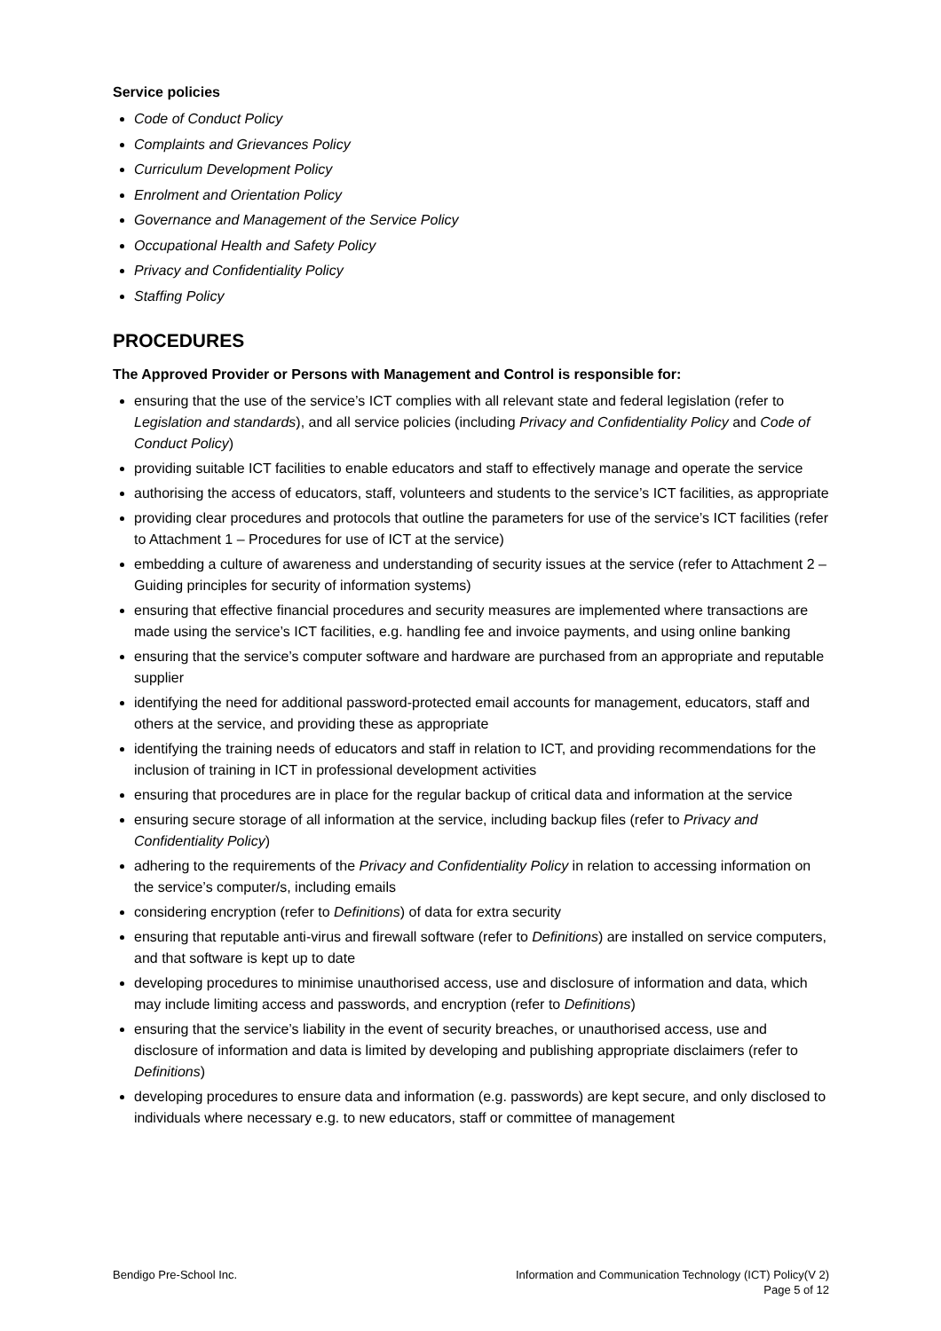Service policies
Code of Conduct Policy
Complaints and Grievances Policy
Curriculum Development Policy
Enrolment and Orientation Policy
Governance and Management of the Service Policy
Occupational Health and Safety Policy
Privacy and Confidentiality Policy
Staffing Policy
PROCEDURES
The Approved Provider or Persons with Management and Control is responsible for:
ensuring that the use of the service’s ICT complies with all relevant state and federal legislation (refer to Legislation and standards), and all service policies (including Privacy and Confidentiality Policy and Code of Conduct Policy)
providing suitable ICT facilities to enable educators and staff to effectively manage and operate the service
authorising the access of educators, staff, volunteers and students to the service’s ICT facilities, as appropriate
providing clear procedures and protocols that outline the parameters for use of the service’s ICT facilities (refer to Attachment 1 – Procedures for use of ICT at the service)
embedding a culture of awareness and understanding of security issues at the service (refer to Attachment 2 – Guiding principles for security of information systems)
ensuring that effective financial procedures and security measures are implemented where transactions are made using the service’s ICT facilities, e.g. handling fee and invoice payments, and using online banking
ensuring that the service’s computer software and hardware are purchased from an appropriate and reputable supplier
identifying the need for additional password-protected email accounts for management, educators, staff and others at the service, and providing these as appropriate
identifying the training needs of educators and staff in relation to ICT, and providing recommendations for the inclusion of training in ICT in professional development activities
ensuring that procedures are in place for the regular backup of critical data and information at the service
ensuring secure storage of all information at the service, including backup files (refer to Privacy and Confidentiality Policy)
adhering to the requirements of the Privacy and Confidentiality Policy in relation to accessing information on the service’s computer/s, including emails
considering encryption (refer to Definitions) of data for extra security
ensuring that reputable anti-virus and firewall software (refer to Definitions) are installed on service computers, and that software is kept up to date
developing procedures to minimise unauthorised access, use and disclosure of information and data, which may include limiting access and passwords, and encryption (refer to Definitions)
ensuring that the service’s liability in the event of security breaches, or unauthorised access, use and disclosure of information and data is limited by developing and publishing appropriate disclaimers (refer to Definitions)
developing procedures to ensure data and information (e.g. passwords) are kept secure, and only disclosed to individuals where necessary e.g. to new educators, staff or committee of management
Bendigo Pre-School Inc. Information and Communication Technology (ICT) Policy(V 2)
Page 5 of 12